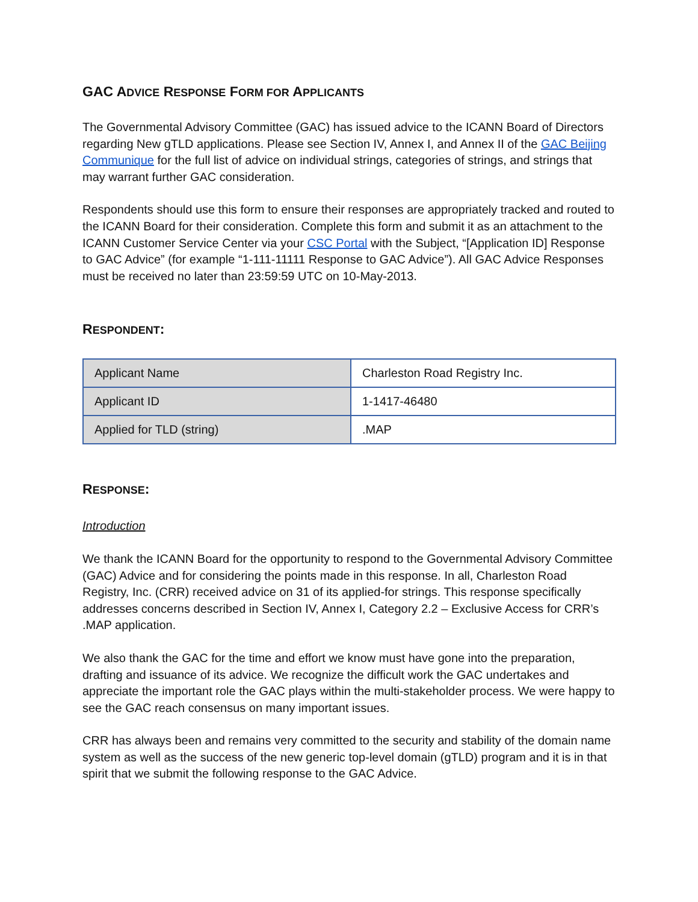GAC ADVICE RESPONSE FORM FOR APPLICANTS
The Governmental Advisory Committee (GAC) has issued advice to the ICANN Board of Directors regarding New gTLD applications. Please see Section IV, Annex I, and Annex II of the GAC Beijing Communique for the full list of advice on individual strings, categories of strings, and strings that may warrant further GAC consideration.
Respondents should use this form to ensure their responses are appropriately tracked and routed to the ICANN Board for their consideration. Complete this form and submit it as an attachment to the ICANN Customer Service Center via your CSC Portal with the Subject, “[Application ID] Response to GAC Advice” (for example “1-111-11111 Response to GAC Advice”). All GAC Advice Responses must be received no later than 23:59:59 UTC on 10-May-2013.
RESPONDENT:
| Applicant Name | Charleston Road Registry Inc. |
| Applicant ID | 1-1417-46480 |
| Applied for TLD (string) | .MAP |
RESPONSE:
Introduction
We thank the ICANN Board for the opportunity to respond to the Governmental Advisory Committee (GAC) Advice and for considering the points made in this response. In all, Charleston Road Registry, Inc. (CRR) received advice on 31 of its applied-for strings. This response specifically addresses concerns described in Section IV, Annex I, Category 2.2 – Exclusive Access for CRR’s .MAP application.
We also thank the GAC for the time and effort we know must have gone into the preparation, drafting and issuance of its advice. We recognize the difficult work the GAC undertakes and appreciate the important role the GAC plays within the multi-stakeholder process. We were happy to see the GAC reach consensus on many important issues.
CRR has always been and remains very committed to the security and stability of the domain name system as well as the success of the new generic top-level domain (gTLD) program and it is in that spirit that we submit the following response to the GAC Advice.